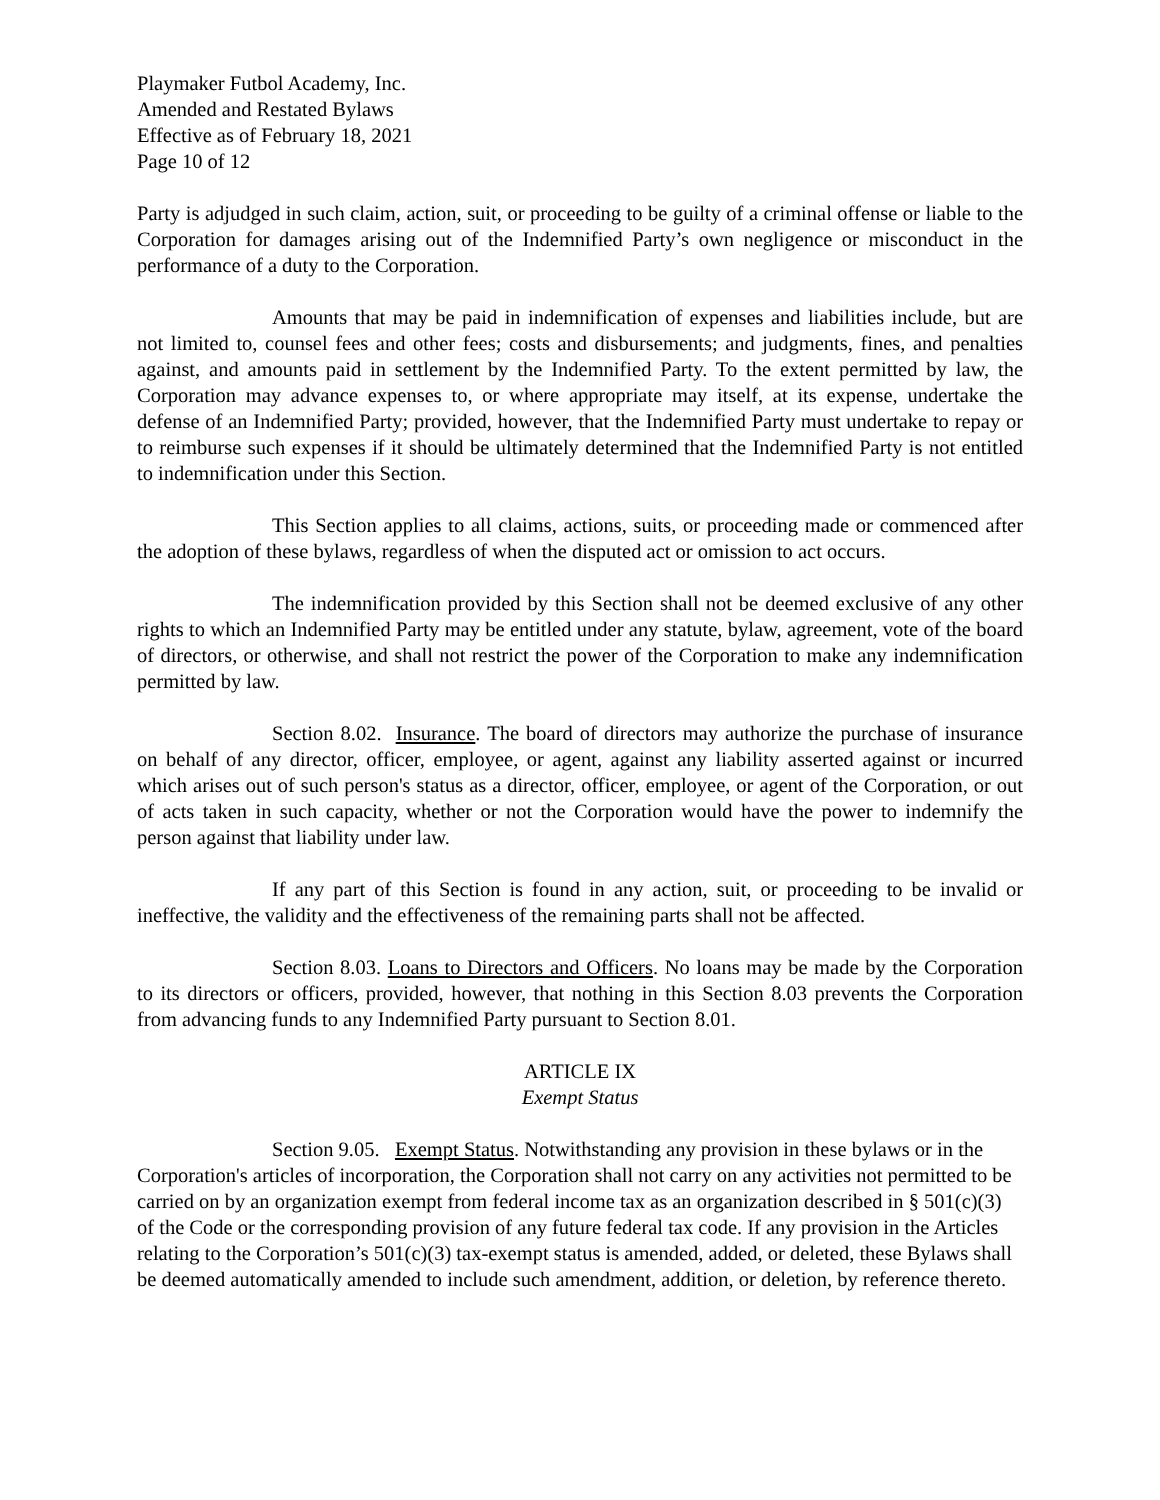Playmaker Futbol Academy, Inc.
Amended and Restated Bylaws
Effective as of February 18, 2021
Page 10 of 12
Party is adjudged in such claim, action, suit, or proceeding to be guilty of a criminal offense or liable to the Corporation for damages arising out of the Indemnified Party’s own negligence or misconduct in the performance of a duty to the Corporation.
Amounts that may be paid in indemnification of expenses and liabilities include, but are not limited to, counsel fees and other fees; costs and disbursements; and judgments, fines, and penalties against, and amounts paid in settlement by the Indemnified Party. To the extent permitted by law, the Corporation may advance expenses to, or where appropriate may itself, at its expense, undertake the defense of an Indemnified Party; provided, however, that the Indemnified Party must undertake to repay or to reimburse such expenses if it should be ultimately determined that the Indemnified Party is not entitled to indemnification under this Section.
This Section applies to all claims, actions, suits, or proceeding made or commenced after the adoption of these bylaws, regardless of when the disputed act or omission to act occurs.
The indemnification provided by this Section shall not be deemed exclusive of any other rights to which an Indemnified Party may be entitled under any statute, bylaw, agreement, vote of the board of directors, or otherwise, and shall not restrict the power of the Corporation to make any indemnification permitted by law.
Section 8.02. Insurance. The board of directors may authorize the purchase of insurance on behalf of any director, officer, employee, or agent, against any liability asserted against or incurred which arises out of such person's status as a director, officer, employee, or agent of the Corporation, or out of acts taken in such capacity, whether or not the Corporation would have the power to indemnify the person against that liability under law.
If any part of this Section is found in any action, suit, or proceeding to be invalid or ineffective, the validity and the effectiveness of the remaining parts shall not be affected.
Section 8.03. Loans to Directors and Officers. No loans may be made by the Corporation to its directors or officers, provided, however, that nothing in this Section 8.03 prevents the Corporation from advancing funds to any Indemnified Party pursuant to Section 8.01.
ARTICLE IX
Exempt Status
Section 9.05. Exempt Status. Notwithstanding any provision in these bylaws or in the Corporation's articles of incorporation, the Corporation shall not carry on any activities not permitted to be carried on by an organization exempt from federal income tax as an organization described in § 501(c)(3) of the Code or the corresponding provision of any future federal tax code. If any provision in the Articles relating to the Corporation’s 501(c)(3) tax-exempt status is amended, added, or deleted, these Bylaws shall be deemed automatically amended to include such amendment, addition, or deletion, by reference thereto.